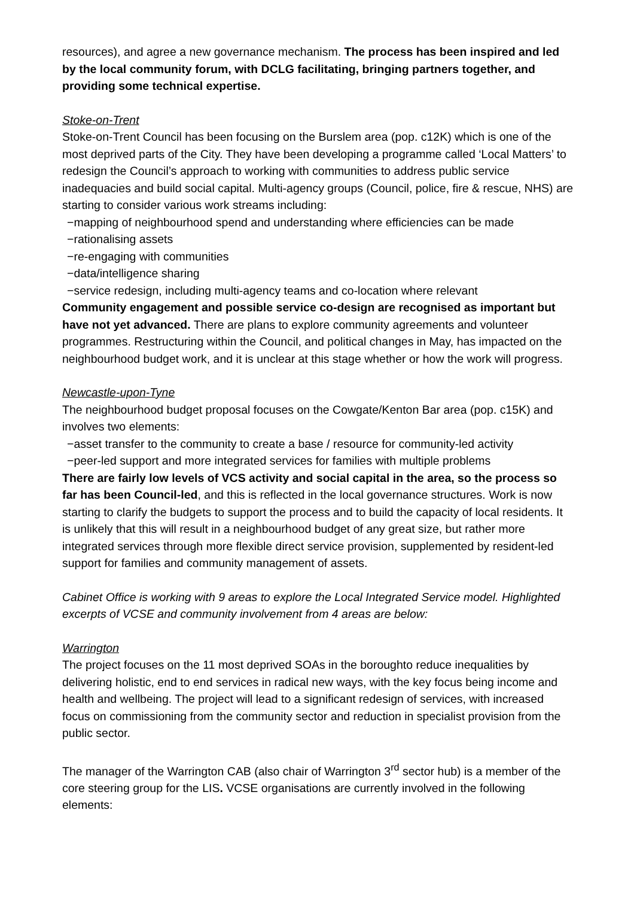resources), and agree a new governance mechanism. The process has been inspired and led by the local community forum, with DCLG facilitating, bringing partners together, and providing some technical expertise.
Stoke-on-Trent
Stoke-on-Trent Council has been focusing on the Burslem area (pop. c12K) which is one of the most deprived parts of the City. They have been developing a programme called ‘Local Matters’ to redesign the Council’s approach to working with communities to address public service inadequacies and build social capital. Multi-agency groups (Council, police, fire & rescue, NHS) are starting to consider various work streams including:
−mapping of neighbourhood spend and understanding where efficiencies can be made
−rationalising assets
−re-engaging with communities
−data/intelligence sharing
−service redesign, including multi-agency teams and co-location where relevant
Community engagement and possible service co-design are recognised as important but have not yet advanced. There are plans to explore community agreements and volunteer programmes. Restructuring within the Council, and political changes in May, has impacted on the neighbourhood budget work, and it is unclear at this stage whether or how the work will progress.
Newcastle-upon-Tyne
The neighbourhood budget proposal focuses on the Cowgate/Kenton Bar area (pop. c15K) and involves two elements:
−asset transfer to the community to create a base / resource for community-led activity
−peer-led support and more integrated services for families with multiple problems
There are fairly low levels of VCS activity and social capital in the area, so the process so far has been Council-led, and this is reflected in the local governance structures. Work is now starting to clarify the budgets to support the process and to build the capacity of local residents. It is unlikely that this will result in a neighbourhood budget of any great size, but rather more integrated services through more flexible direct service provision, supplemented by resident-led support for families and community management of assets.
Cabinet Office is working with 9 areas to explore the Local Integrated Service model. Highlighted excerpts of VCSE and community involvement from 4 areas are below:
Warrington
The project focuses on the 11 most deprived SOAs in the boroughto reduce inequalities by delivering holistic, end to end services in radical new ways, with the key focus being income and health and wellbeing. The project will lead to a significant redesign of services, with increased focus on commissioning from the community sector and reduction in specialist provision from the public sector.
The manager of the Warrington CAB (also chair of Warrington 3<sup>rd</sup> sector hub) is a member of the core steering group for the LIS. VCSE organisations are currently involved in the following elements: